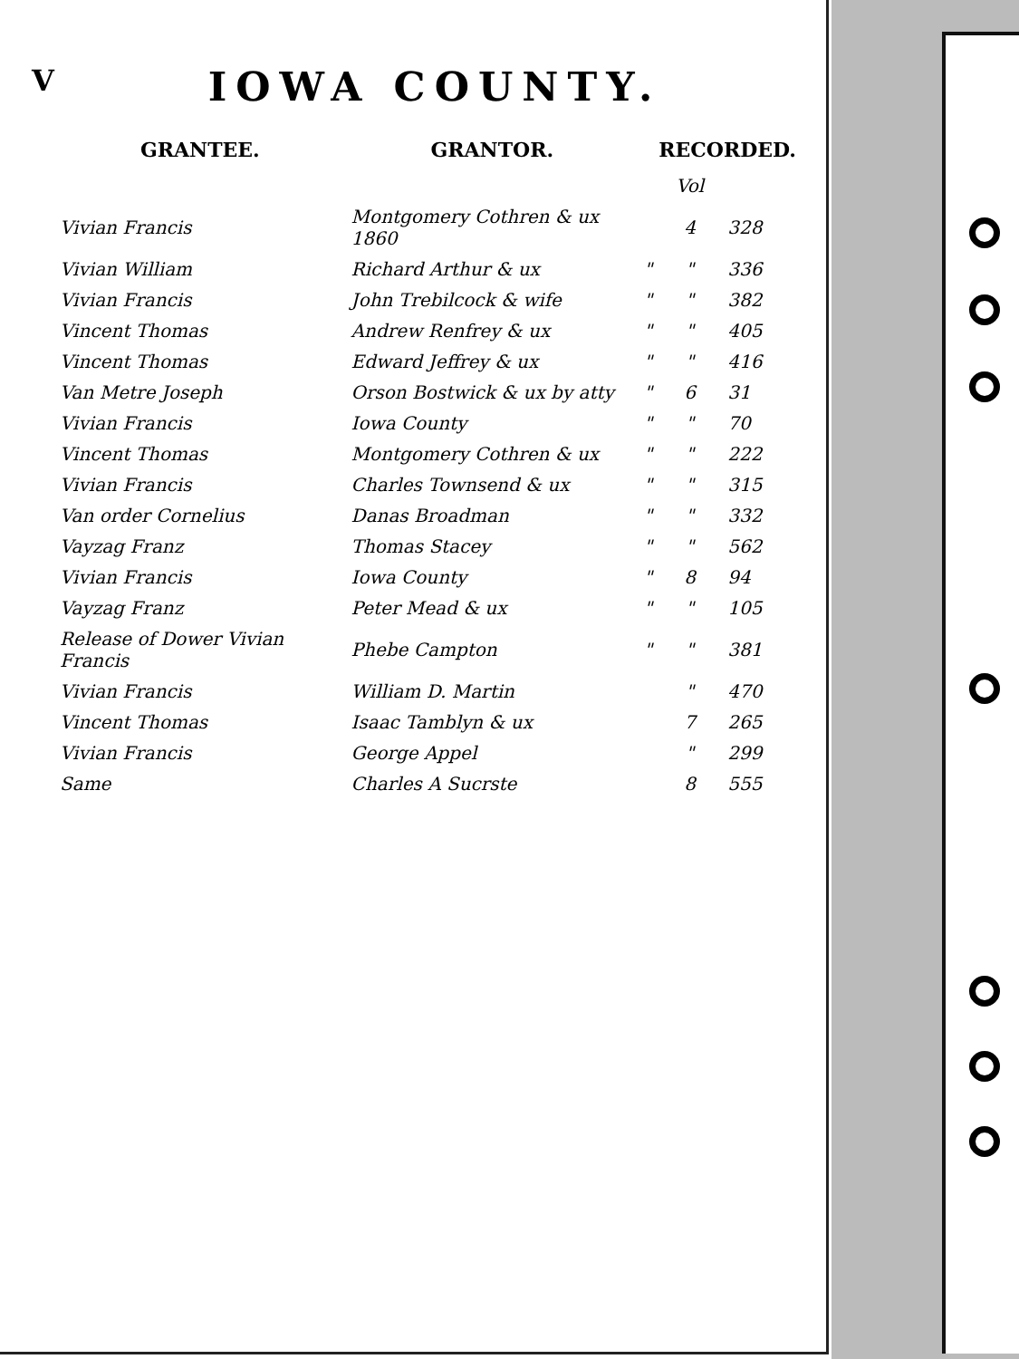V
IOWA COUNTY.
| GRANTEE. | GRANTOR. | | RECORDED. | |
| --- | --- | --- | --- | --- |
| | | | Vol | |
| Vivian Francis | Montgomery Cothren & ux 1860 | | 4 | 328 |
| Vivian William | Richard Arthur & ux | " | " | 336 |
| Vivian Francis | John Trebilcock & wife | " | " | 382 |
| Vincent Thomas | Andrew Renfrey & ux | " | " | 405 |
| Vincent Thomas | Edward Jeffrey & ux | " | " | 416 |
| Van Metre Joseph | Orson Bostwick & ux by atty | " | 6 | 31 |
| Vivian Francis | Iowa County | " | " | 70 |
| Vincent Thomas | Montgomery Cothren & ux | " | " | 222 |
| Vivian Francis | Charles Townsend & ux | " | " | 315 |
| Van order Cornelius | Danas Broadman | " | " | 332 |
| Vayzag Franz | Thomas Stacey | " | " | 562 |
| Vivian Francis | Iowa County | " | 8 | 94 |
| Vayzag Franz | Peter Mead & ux | " | " | 105 |
| Release of Dower Vivian Francis | Phebe Campton | " | " | 381 |
| Vivian Francis | William D. Martin | | " | 470 |
| Vincent Thomas | Isaac Tamblyn & ux | | 7 | 265 |
| Vivian Francis | George Appel | | " | 299 |
| Same | Charles A Sucrste | | 8 | 555 |